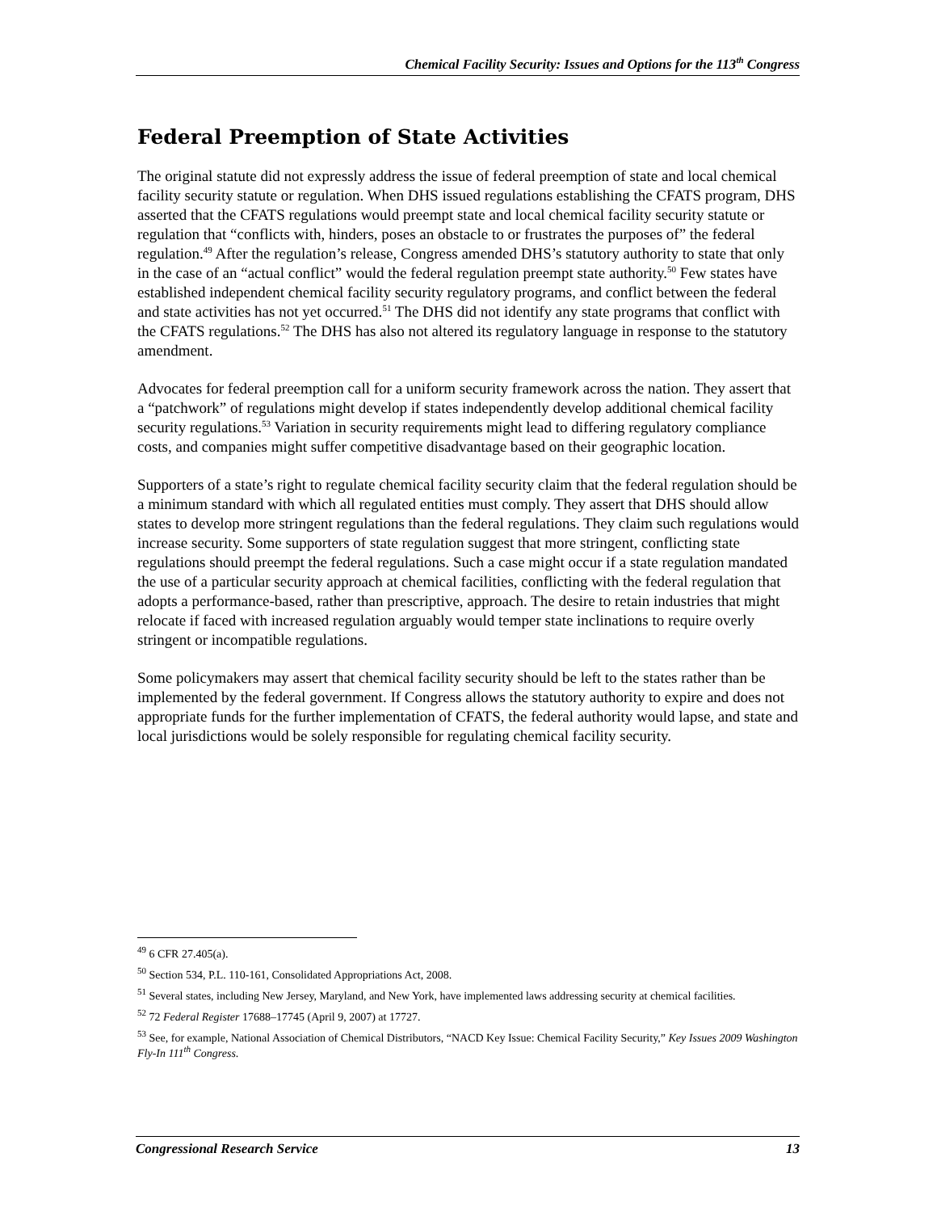Chemical Facility Security: Issues and Options for the 113<sup>th</sup> Congress
Federal Preemption of State Activities
The original statute did not expressly address the issue of federal preemption of state and local chemical facility security statute or regulation. When DHS issued regulations establishing the CFATS program, DHS asserted that the CFATS regulations would preempt state and local chemical facility security statute or regulation that “conflicts with, hinders, poses an obstacle to or frustrates the purposes of” the federal regulation.<sup>49</sup> After the regulation’s release, Congress amended DHS’s statutory authority to state that only in the case of an “actual conflict” would the federal regulation preempt state authority.<sup>50</sup> Few states have established independent chemical facility security regulatory programs, and conflict between the federal and state activities has not yet occurred.<sup>51</sup> The DHS did not identify any state programs that conflict with the CFATS regulations.<sup>52</sup> The DHS has also not altered its regulatory language in response to the statutory amendment.
Advocates for federal preemption call for a uniform security framework across the nation. They assert that a “patchwork” of regulations might develop if states independently develop additional chemical facility security regulations.<sup>53</sup> Variation in security requirements might lead to differing regulatory compliance costs, and companies might suffer competitive disadvantage based on their geographic location.
Supporters of a state’s right to regulate chemical facility security claim that the federal regulation should be a minimum standard with which all regulated entities must comply. They assert that DHS should allow states to develop more stringent regulations than the federal regulations. They claim such regulations would increase security. Some supporters of state regulation suggest that more stringent, conflicting state regulations should preempt the federal regulations. Such a case might occur if a state regulation mandated the use of a particular security approach at chemical facilities, conflicting with the federal regulation that adopts a performance-based, rather than prescriptive, approach. The desire to retain industries that might relocate if faced with increased regulation arguably would temper state inclinations to require overly stringent or incompatible regulations.
Some policymakers may assert that chemical facility security should be left to the states rather than be implemented by the federal government. If Congress allows the statutory authority to expire and does not appropriate funds for the further implementation of CFATS, the federal authority would lapse, and state and local jurisdictions would be solely responsible for regulating chemical facility security.
<sup>49</sup> 6 CFR 27.405(a).
<sup>50</sup> Section 534, P.L. 110-161, Consolidated Appropriations Act, 2008.
<sup>51</sup> Several states, including New Jersey, Maryland, and New York, have implemented laws addressing security at chemical facilities.
<sup>52</sup> 72 Federal Register 17688–17745 (April 9, 2007) at 17727.
<sup>53</sup> See, for example, National Association of Chemical Distributors, “NACD Key Issue: Chemical Facility Security,” Key Issues 2009 Washington Fly-In 111<sup>th</sup> Congress.
Congressional Research Service 13